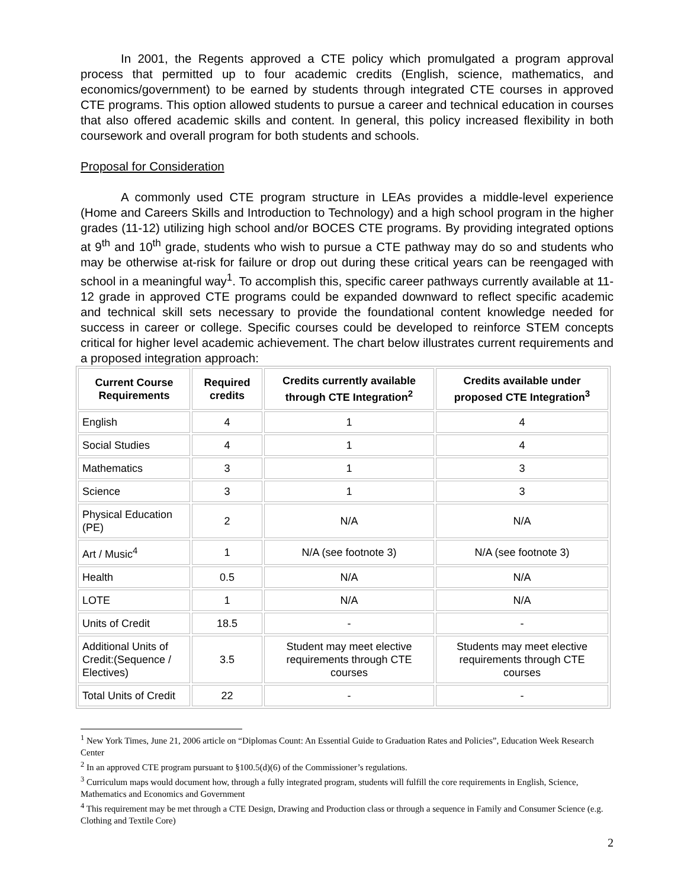In 2001, the Regents approved a CTE policy which promulgated a program approval process that permitted up to four academic credits (English, science, mathematics, and economics/government) to be earned by students through integrated CTE courses in approved CTE programs. This option allowed students to pursue a career and technical education in courses that also offered academic skills and content. In general, this policy increased flexibility in both coursework and overall program for both students and schools.
Proposal for Consideration
A commonly used CTE program structure in LEAs provides a middle-level experience (Home and Careers Skills and Introduction to Technology) and a high school program in the higher grades (11-12) utilizing high school and/or BOCES CTE programs. By providing integrated options at 9<sup>th</sup> and 10<sup>th</sup> grade, students who wish to pursue a CTE pathway may do so and students who may be otherwise at-risk for failure or drop out during these critical years can be reengaged with school in a meaningful way<sup>1</sup>. To accomplish this, specific career pathways currently available at 11-12 grade in approved CTE programs could be expanded downward to reflect specific academic and technical skill sets necessary to provide the foundational content knowledge needed for success in career or college. Specific courses could be developed to reinforce STEM concepts critical for higher level academic achievement. The chart below illustrates current requirements and a proposed integration approach:
| Current Course Requirements | Required credits | Credits currently available through CTE Integration<sup>2</sup> | Credits available under proposed CTE Integration<sup>3</sup> |
| --- | --- | --- | --- |
| English | 4 | 1 | 4 |
| Social Studies | 4 | 1 | 4 |
| Mathematics | 3 | 1 | 3 |
| Science | 3 | 1 | 3 |
| Physical Education (PE) | 2 | N/A | N/A |
| Art / Music<sup>4</sup> | 1 | N/A (see footnote 3) | N/A (see footnote 3) |
| Health | 0.5 | N/A | N/A |
| LOTE | 1 | N/A | N/A |
| Units of Credit | 18.5 | - | - |
| Additional Units of Credit:(Sequence / Electives) | 3.5 | Student may meet elective requirements through CTE courses | Students may meet elective requirements through CTE courses |
| Total Units of Credit | 22 | - | - |
<sup>1</sup> New York Times, June 21, 2006 article on “Diplomas Count: An Essential Guide to Graduation Rates and Policies”, Education Week Research Center
<sup>2</sup> In an approved CTE program pursuant to §100.5(d)(6) of the Commissioner’s regulations.
<sup>3</sup> Curriculum maps would document how, through a fully integrated program, students will fulfill the core requirements in English, Science, Mathematics and Economics and Government
<sup>4</sup> This requirement may be met through a CTE Design, Drawing and Production class or through a sequence in Family and Consumer Science (e.g. Clothing and Textile Core)
2